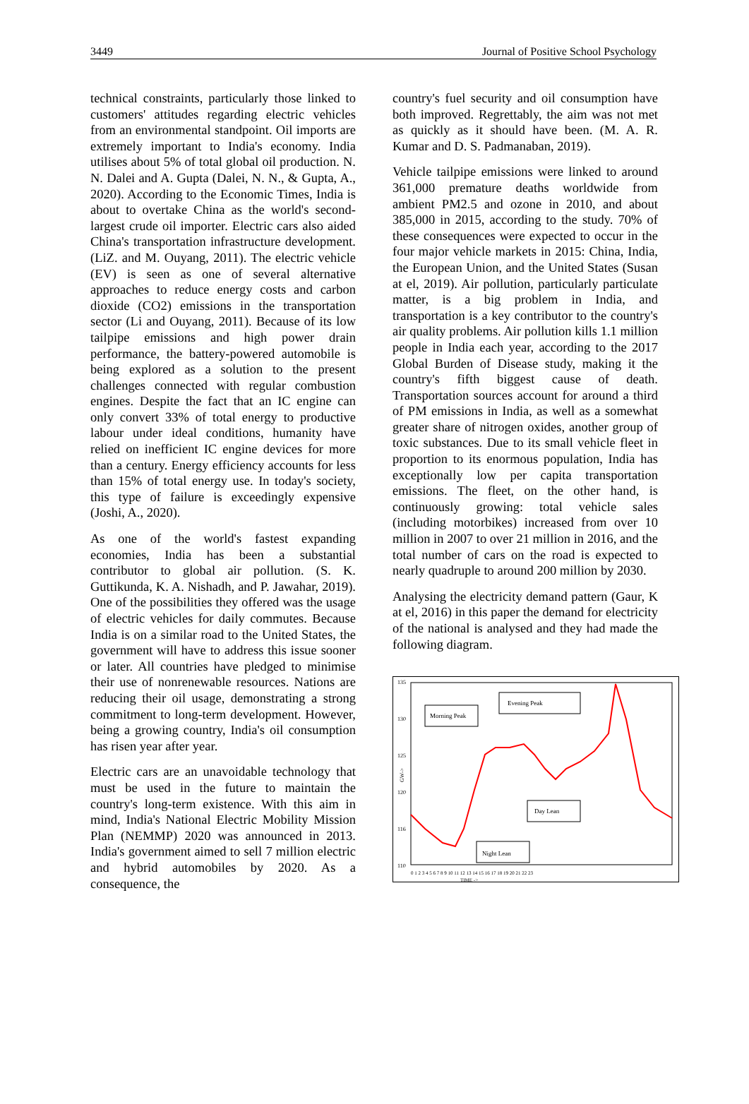3449 Journal of Positive School Psychology
technical constraints, particularly those linked to customers' attitudes regarding electric vehicles from an environmental standpoint. Oil imports are extremely important to India's economy. India utilises about 5% of total global oil production. N. N. Dalei and A. Gupta (Dalei, N. N., & Gupta, A., 2020). According to the Economic Times, India is about to overtake China as the world's second-largest crude oil importer. Electric cars also aided China's transportation infrastructure development. (LiZ. and M. Ouyang, 2011). The electric vehicle (EV) is seen as one of several alternative approaches to reduce energy costs and carbon dioxide (CO2) emissions in the transportation sector (Li and Ouyang, 2011). Because of its low tailpipe emissions and high power drain performance, the battery-powered automobile is being explored as a solution to the present challenges connected with regular combustion engines. Despite the fact that an IC engine can only convert 33% of total energy to productive labour under ideal conditions, humanity have relied on inefficient IC engine devices for more than a century. Energy efficiency accounts for less than 15% of total energy use. In today's society, this type of failure is exceedingly expensive (Joshi, A., 2020).
As one of the world's fastest expanding economies, India has been a substantial contributor to global air pollution. (S. K. Guttikunda, K. A. Nishadh, and P. Jawahar, 2019). One of the possibilities they offered was the usage of electric vehicles for daily commutes. Because India is on a similar road to the United States, the government will have to address this issue sooner or later. All countries have pledged to minimise their use of nonrenewable resources. Nations are reducing their oil usage, demonstrating a strong commitment to long-term development. However, being a growing country, India's oil consumption has risen year after year.
Electric cars are an unavoidable technology that must be used in the future to maintain the country's long-term existence. With this aim in mind, India's National Electric Mobility Mission Plan (NEMMP) 2020 was announced in 2013. India's government aimed to sell 7 million electric and hybrid automobiles by 2020. As a consequence, the
country's fuel security and oil consumption have both improved. Regrettably, the aim was not met as quickly as it should have been. (M. A. R. Kumar and D. S. Padmanaban, 2019).
Vehicle tailpipe emissions were linked to around 361,000 premature deaths worldwide from ambient PM2.5 and ozone in 2010, and about 385,000 in 2015, according to the study. 70% of these consequences were expected to occur in the four major vehicle markets in 2015: China, India, the European Union, and the United States (Susan at el, 2019). Air pollution, particularly particulate matter, is a big problem in India, and transportation is a key contributor to the country's air quality problems. Air pollution kills 1.1 million people in India each year, according to the 2017 Global Burden of Disease study, making it the country's fifth biggest cause of death. Transportation sources account for around a third of PM emissions in India, as well as a somewhat greater share of nitrogen oxides, another group of toxic substances. Due to its small vehicle fleet in proportion to its enormous population, India has exceptionally low per capita transportation emissions. The fleet, on the other hand, is continuously growing: total vehicle sales (including motorbikes) increased from over 10 million in 2007 to over 21 million in 2016, and the total number of cars on the road is expected to nearly quadruple to around 200 million by 2030.
Analysing the electricity demand pattern (Gaur, K at el, 2016) in this paper the demand for electricity of the national is analysed and they had made the following diagram.
135
130
125
120
116
110
GW->
0 1 2 3 4 5 6 7 8 9 10 11 12 13 14 15 16 17 18 19 20 21 22 23
TIME ->
Morning Peak
Evening Peak
Day Lean
Night Lean